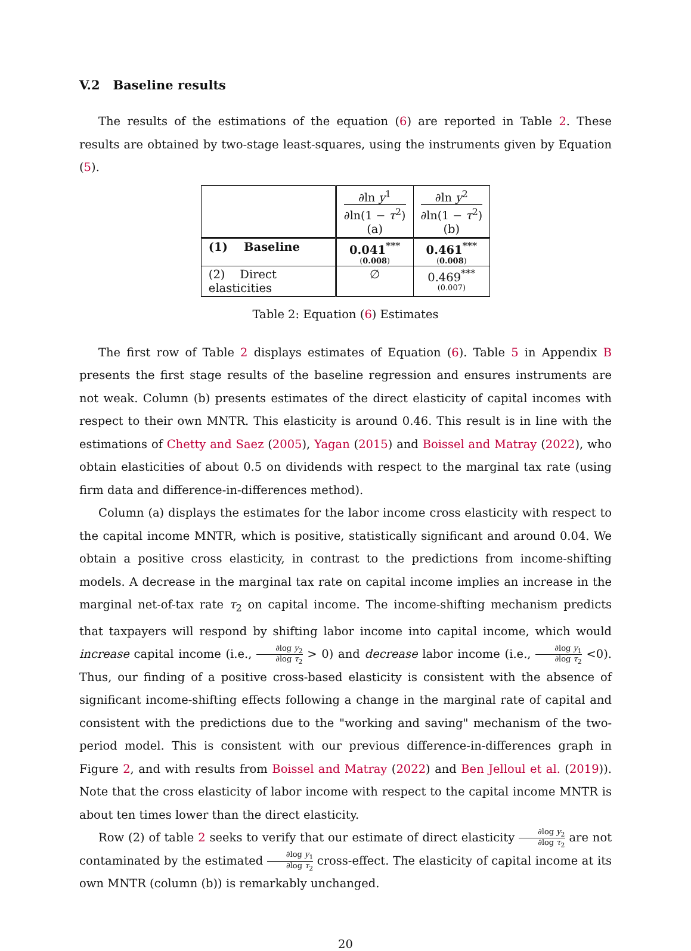V.2 Baseline results
The results of the estimations of the equation (6) are reported in Table 2. These results are obtained by two-stage least-squares, using the instruments given by Equation (5).
| | ∂ln y<sup>1</sup> ∂ln(1 − τ<sup>2</sup>) (a) | ∂ln y<sup>2</sup> ∂ln(1 − τ<sup>2</sup>) (b) |
| (1) Baseline | 0.041<sup>***</sup> ( 0.008 ) | 0.461<sup>***</sup> ( 0.008 ) |
| (2) Direct elasticities | ∅ | 0.469<sup>***</sup> (0.007) |
Table 2: Equation (6) Estimates
The first row of Table 2 displays estimates of Equation (6). Table 5 in Appendix B presents the first stage results of the baseline regression and ensures instruments are not weak. Column (b) presents estimates of the direct elasticity of capital incomes with respect to their own MNTR. This elasticity is around 0.46. This result is in line with the estimations of Chetty and Saez (2005), Yagan (2015) and Boissel and Matray (2022), who obtain elasticities of about 0.5 on dividends with respect to the marginal tax rate (using firm data and difference-in-differences method).
Column (a) displays the estimates for the labor income cross elasticity with respect to the capital income MNTR, which is positive, statistically significant and around 0.04. We obtain a positive cross elasticity, in contrast to the predictions from income-shifting models. A decrease in the marginal tax rate on capital income implies an increase in the marginal net-of-tax rate τ<sub>2</sub> on capital income. The income-shifting mechanism predicts that taxpayers will respond by shifting labor income into capital income, which would increase capital income (i.e., ∂log y<sub>2</sub> ∂log τ<sub>2</sub> > 0) and decrease labor income (i.e., ∂log y<sub>1</sub> ∂log τ<sub>2</sub> <0). Thus, our finding of a positive cross-based elasticity is consistent with the absence of significant income-shifting effects following a change in the marginal rate of capital and consistent with the predictions due to the "working and saving" mechanism of the two-period model. This is consistent with our previous difference-in-differences graph in Figure 2, and with results from Boissel and Matray (2022) and Ben Jelloul et al. (2019)). Note that the cross elasticity of labor income with respect to the capital income MNTR is about ten times lower than the direct elasticity.
Row (2) of table 2 seeks to verify that our estimate of direct elasticity ∂log y<sub>2</sub> ∂log τ<sub>2</sub> are not contaminated by the estimated ∂log y<sub>1</sub> ∂log τ<sub>2</sub> cross-effect. The elasticity of capital income at its own MNTR (column (b)) is remarkably unchanged.
20